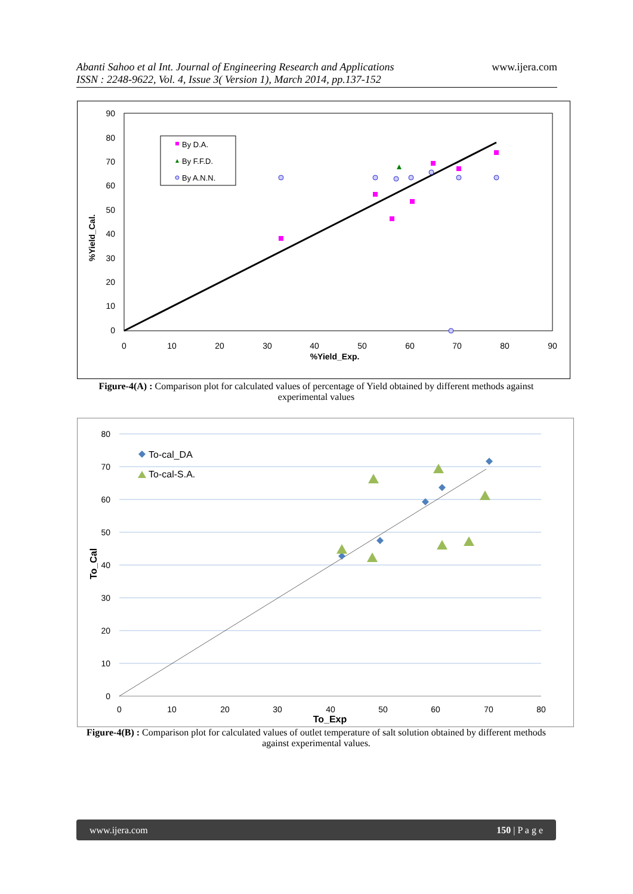Abanti Sahoo et al Int. Journal of Engineering Research and Applications
ISSN : 2248-9622, Vol. 4, Issue 3( Version 1), March 2014, pp.137-152
www.ijera.com
90
80
70
60
50
40
30
20
10
0
0
10
20
30
40
50
60
70
80
90
%Yield_Exp.
%Yield_Cal.
By D.A.
By F.F.D.
By A.N.N.
Figure-4(A) : Comparison plot for calculated values of percentage of Yield obtained by different methods against experimental values
80
70
60
50
40
30
20
10
0
0
10
20
30
40
50
60
70
80
To_Exp
To_Cal
To-cal_DA
To-cal-S.A.
Figure-4(B) : Comparison plot for calculated values of outlet temperature of salt solution obtained by different methods against experimental values.
www.ijera.com 150 | P a g e